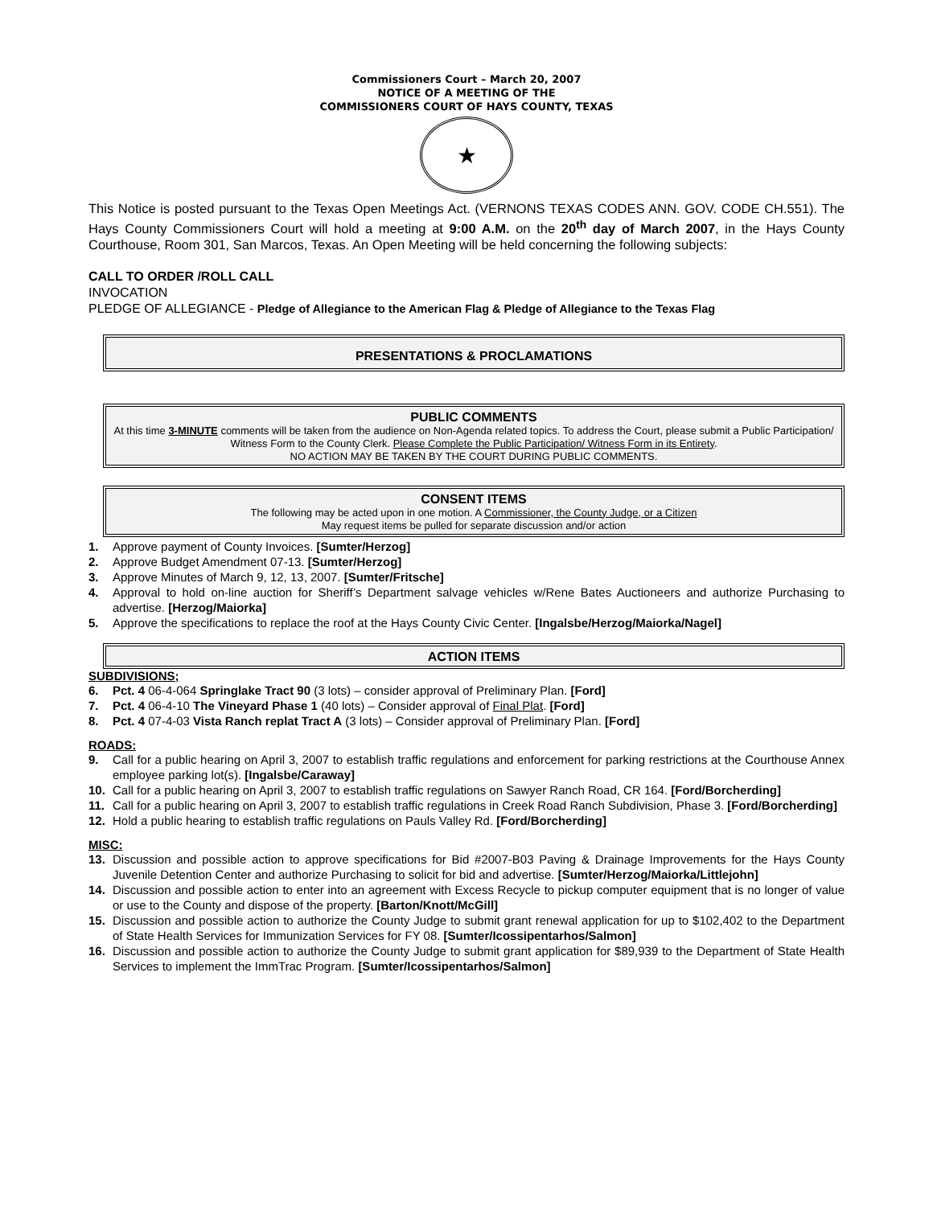Commissioners Court – March 20, 2007
NOTICE OF A MEETING OF THE
COMMISSIONERS COURT OF HAYS COUNTY, TEXAS
★
This Notice is posted pursuant to the Texas Open Meetings Act. (VERNONS TEXAS CODES ANN. GOV. CODE CH.551). The Hays County Commissioners Court will hold a meeting at 9:00 A.M. on the 20<sup>th</sup> day of March 2007, in the Hays County Courthouse, Room 301, San Marcos, Texas. An Open Meeting will be held concerning the following subjects:
CALL TO ORDER /ROLL CALL
INVOCATION
PLEDGE OF ALLEGIANCE - Pledge of Allegiance to the American Flag & Pledge of Allegiance to the Texas Flag
PRESENTATIONS & PROCLAMATIONS
PUBLIC COMMENTS
At this time 3-MINUTE comments will be taken from the audience on Non-Agenda related topics. To address the Court, please submit a Public Participation/ Witness Form to the County Clerk. Please Complete the Public Participation/ Witness Form in its Entirety.
NO ACTION MAY BE TAKEN BY THE COURT DURING PUBLIC COMMENTS.
CONSENT ITEMS
The following may be acted upon in one motion. A Commissioner, the County Judge, or a Citizen
May request items be pulled for separate discussion and/or action
1. Approve payment of County Invoices. [Sumter/Herzog]
2. Approve Budget Amendment 07-13. [Sumter/Herzog]
3. Approve Minutes of March 9, 12, 13, 2007. [Sumter/Fritsche]
4. Approval to hold on-line auction for Sheriff’s Department salvage vehicles w/Rene Bates Auctioneers and authorize Purchasing to advertise. [Herzog/Maiorka]
5. Approve the specifications to replace the roof at the Hays County Civic Center. [Ingalsbe/Herzog/Maiorka/Nagel]
ACTION ITEMS
SUBDIVISIONS;
6. Pct. 4 06-4-064 Springlake Tract 90 (3 lots) – consider approval of Preliminary Plan. [Ford]
7. Pct. 4 06-4-10 The Vineyard Phase 1 (40 lots) – Consider approval of Final Plat. [Ford]
8. Pct. 4 07-4-03 Vista Ranch replat Tract A (3 lots) – Consider approval of Preliminary Plan. [Ford]
ROADS:
9. Call for a public hearing on April 3, 2007 to establish traffic regulations and enforcement for parking restrictions at the Courthouse Annex employee parking lot(s). [Ingalsbe/Caraway]
10. Call for a public hearing on April 3, 2007 to establish traffic regulations on Sawyer Ranch Road, CR 164. [Ford/Borcherding]
11. Call for a public hearing on April 3, 2007 to establish traffic regulations in Creek Road Ranch Subdivision, Phase 3. [Ford/Borcherding]
12. Hold a public hearing to establish traffic regulations on Pauls Valley Rd. [Ford/Borcherding]
MISC:
13. Discussion and possible action to approve specifications for Bid #2007-B03 Paving & Drainage Improvements for the Hays County Juvenile Detention Center and authorize Purchasing to solicit for bid and advertise. [Sumter/Herzog/Maiorka/Littlejohn]
14. Discussion and possible action to enter into an agreement with Excess Recycle to pickup computer equipment that is no longer of value or use to the County and dispose of the property. [Barton/Knott/McGill]
15. Discussion and possible action to authorize the County Judge to submit grant renewal application for up to $102,402 to the Department of State Health Services for Immunization Services for FY 08. [Sumter/Icossipentarhos/Salmon]
16. Discussion and possible action to authorize the County Judge to submit grant application for $89,939 to the Department of State Health Services to implement the ImmTrac Program. [Sumter/Icossipentarhos/Salmon]